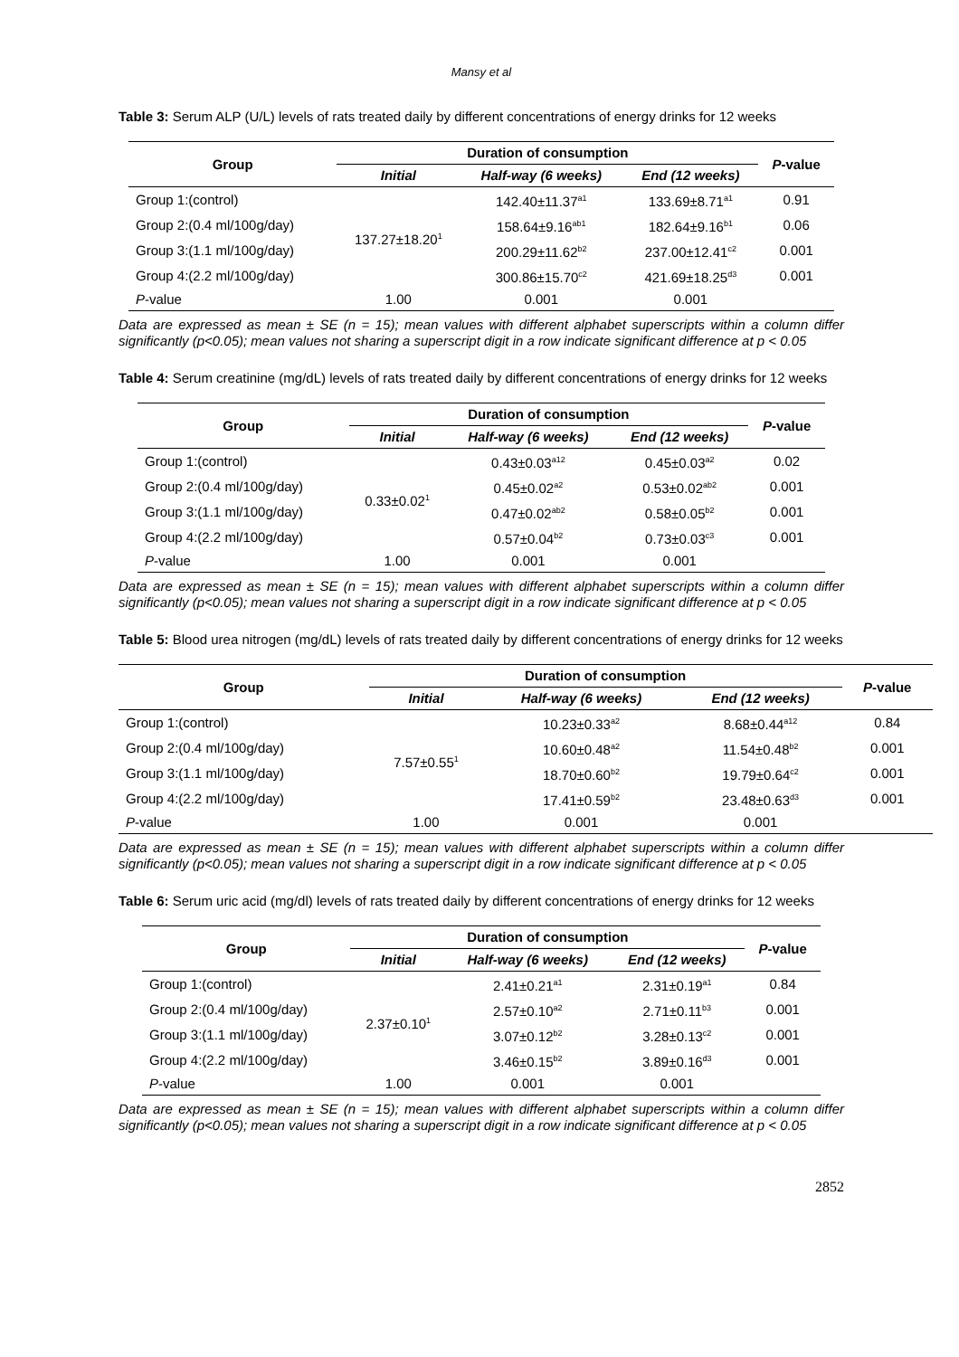Mansy et al
Table 3: Serum ALP (U/L) levels of rats treated daily by different concentrations of energy drinks for 12 weeks
| Group | Duration of consumption | | | P -value |
| --- | --- | --- | --- | --- |
| | Initial | Half-way (6 weeks) | End (12 weeks) | |
| Group 1:(control) | 137.27±18.20<sup>1</sup> | 142.40±11.37<sup>a1</sup> | 133.69±8.71<sup>a1</sup> | 0.91 |
| Group 2:(0.4 ml/100g/day) | | 158.64±9.16<sup>ab1</sup> | 182.64±9.16<sup>b1</sup> | 0.06 |
| Group 3:(1.1 ml/100g/day) | | 200.29±11.62<sup>b2</sup> | 237.00±12.41<sup>c2</sup> | 0.001 |
| Group 4:(2.2 ml/100g/day) | | 300.86±15.70<sup>c2</sup> | 421.69±18.25<sup>d3</sup> | 0.001 |
| P -value | 1.00 | 0.001 | 0.001 | |
Data are expressed as mean ± SE (n = 15); mean values with different alphabet superscripts within a column differ significantly (p<0.05); mean values not sharing a superscript digit in a row indicate significant difference at p < 0.05
Table 4: Serum creatinine (mg/dL) levels of rats treated daily by different concentrations of energy drinks for 12 weeks
| Group | Duration of consumption | | | P -value |
| --- | --- | --- | --- | --- |
| | Initial | Half-way (6 weeks) | End (12 weeks) | |
| Group 1:(control) | 0.33±0.02<sup>1</sup> | 0.43±0.03<sup>a12</sup> | 0.45±0.03<sup>a2</sup> | 0.02 |
| Group 2:(0.4 ml/100g/day) | | 0.45±0.02<sup>a2</sup> | 0.53±0.02<sup>ab2</sup> | 0.001 |
| Group 3:(1.1 ml/100g/day) | | 0.47±0.02<sup>ab2</sup> | 0.58±0.05<sup>b2</sup> | 0.001 |
| Group 4:(2.2 ml/100g/day) | | 0.57±0.04<sup>b2</sup> | 0.73±0.03<sup>c3</sup> | 0.001 |
| P -value | 1.00 | 0.001 | 0.001 | |
Data are expressed as mean ± SE (n = 15); mean values with different alphabet superscripts within a column differ significantly (p<0.05); mean values not sharing a superscript digit in a row indicate significant difference at p < 0.05
Table 5: Blood urea nitrogen (mg/dL) levels of rats treated daily by different concentrations of energy drinks for 12 weeks
| Group | Duration of consumption | | | P -value |
| --- | --- | --- | --- | --- |
| | Initial | Half-way (6 weeks) | End (12 weeks) | |
| Group 1:(control) | 7.57±0.55<sup>1</sup> | 10.23±0.33<sup>a2</sup> | 8.68±0.44<sup>a12</sup> | 0.84 |
| Group 2:(0.4 ml/100g/day) | | 10.60±0.48<sup>a2</sup> | 11.54±0.48<sup>b2</sup> | 0.001 |
| Group 3:(1.1 ml/100g/day) | | 18.70±0.60<sup>b2</sup> | 19.79±0.64<sup>c2</sup> | 0.001 |
| Group 4:(2.2 ml/100g/day) | | 17.41±0.59<sup>b2</sup> | 23.48±0.63<sup>d3</sup> | 0.001 |
| P -value | 1.00 | 0.001 | 0.001 | |
Data are expressed as mean ± SE (n = 15); mean values with different alphabet superscripts within a column differ significantly (p<0.05); mean values not sharing a superscript digit in a row indicate significant difference at p < 0.05
Table 6: Serum uric acid (mg/dl) levels of rats treated daily by different concentrations of energy drinks for 12 weeks
| Group | Duration of consumption | | | P -value |
| --- | --- | --- | --- | --- |
| | Initial | Half-way (6 weeks) | End (12 weeks) | |
| Group 1:(control) | 2.37±0.10<sup>1</sup> | 2.41±0.21<sup>a1</sup> | 2.31±0.19<sup>a1</sup> | 0.84 |
| Group 2:(0.4 ml/100g/day) | | 2.57±0.10<sup>a2</sup> | 2.71±0.11<sup>b3</sup> | 0.001 |
| Group 3:(1.1 ml/100g/day) | | 3.07±0.12<sup>b2</sup> | 3.28±0.13<sup>c2</sup> | 0.001 |
| Group 4:(2.2 ml/100g/day) | | 3.46±0.15<sup>b2</sup> | 3.89±0.16<sup>d3</sup> | 0.001 |
| P -value | 1.00 | 0.001 | 0.001 | |
Data are expressed as mean ± SE (n = 15); mean values with different alphabet superscripts within a column differ significantly (p<0.05); mean values not sharing a superscript digit in a row indicate significant difference at p < 0.05
2852